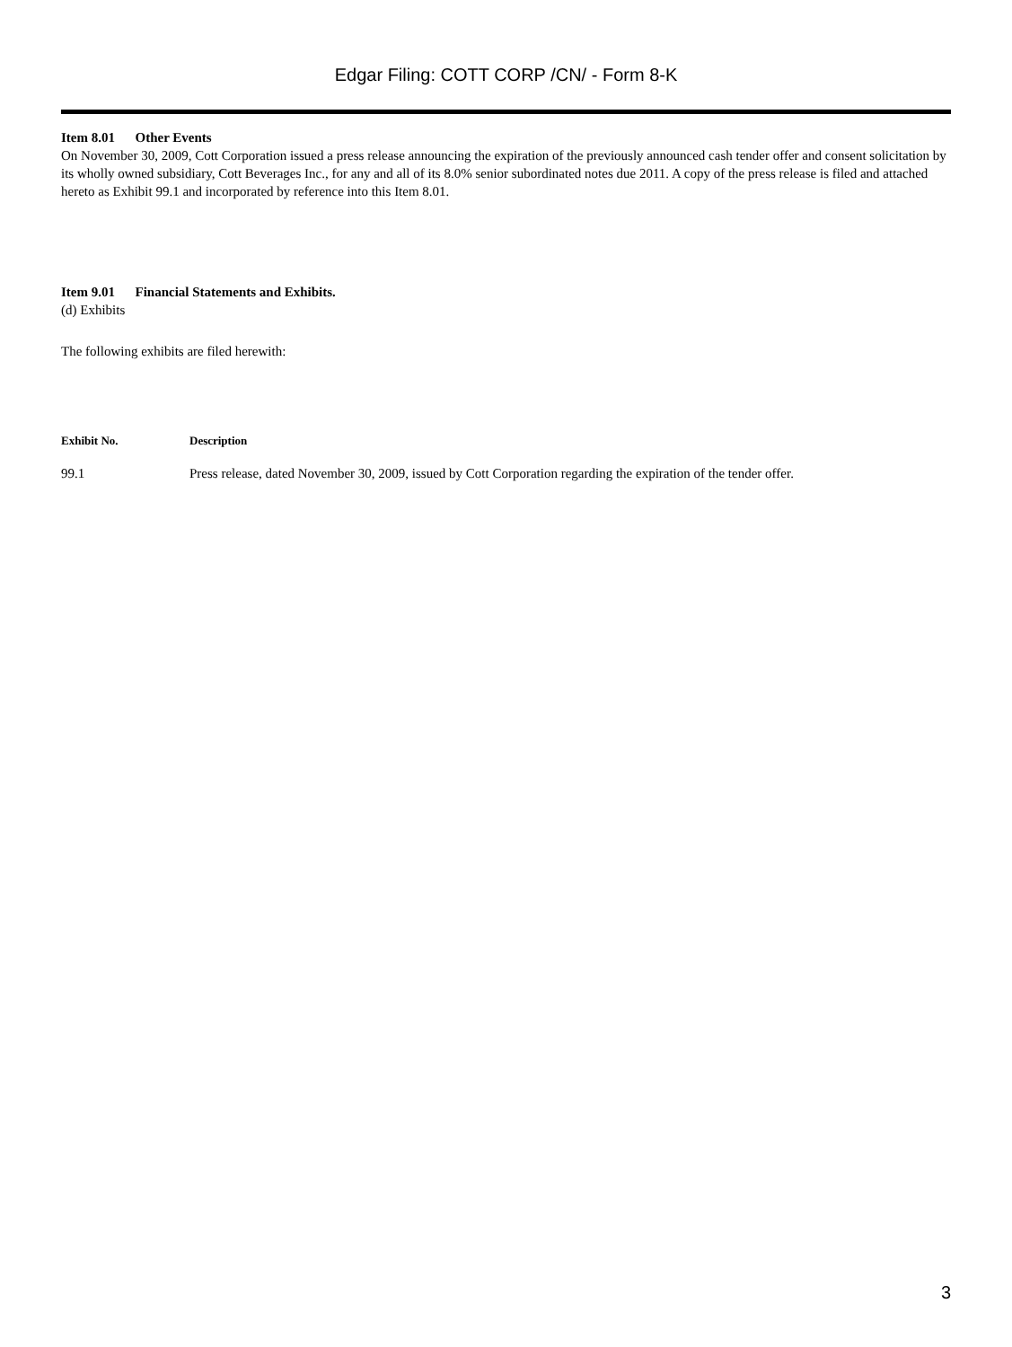Edgar Filing: COTT CORP /CN/ - Form 8-K
Item 8.01 Other Events
On November 30, 2009, Cott Corporation issued a press release announcing the expiration of the previously announced cash tender offer and consent solicitation by its wholly owned subsidiary, Cott Beverages Inc., for any and all of its 8.0% senior subordinated notes due 2011. A copy of the press release is filed and attached hereto as Exhibit 99.1 and incorporated by reference into this Item 8.01.
Item 9.01 Financial Statements and Exhibits.
(d) Exhibits
The following exhibits are filed herewith:
| Exhibit No. | Description |
| --- | --- |
| 99.1 | Press release, dated November 30, 2009, issued by Cott Corporation regarding the expiration of the tender offer. |
3